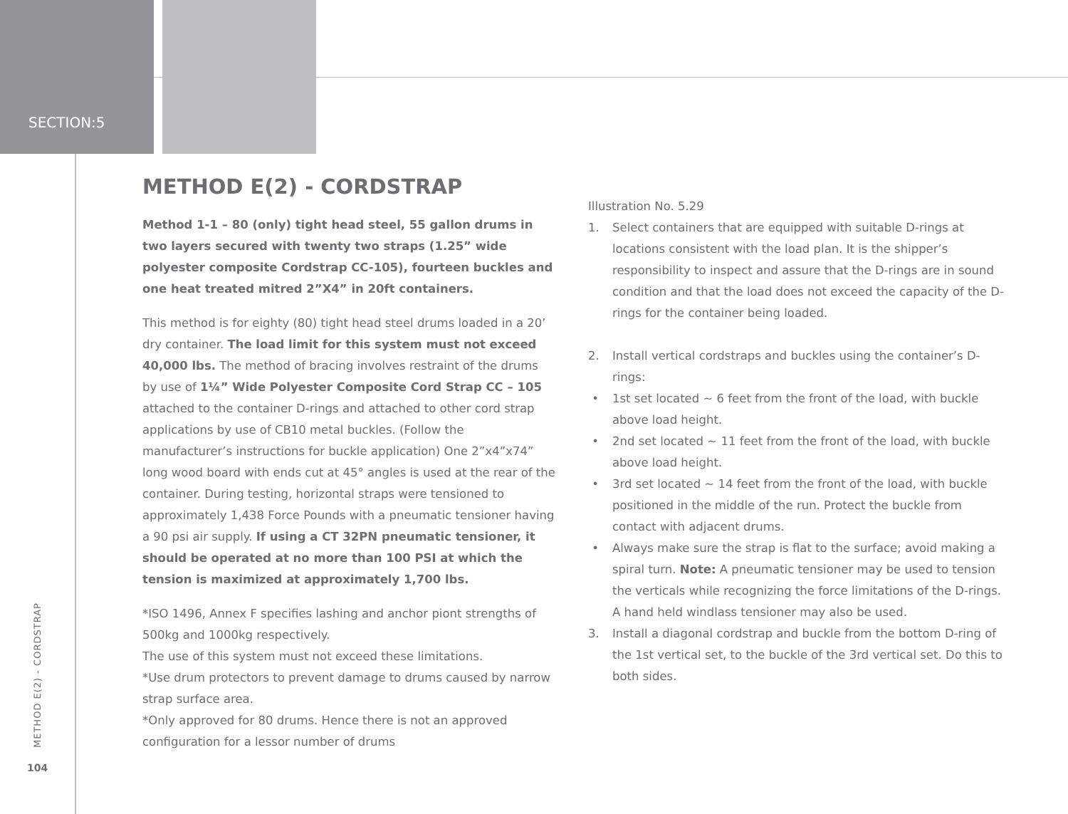SECTION:5
METHOD E(2) - CORDSTRAP
104
METHOD E(2) - CORDSTRAP
Method 1-1 – 80 (only) tight head steel, 55 gallon drums in two layers secured with twenty two straps (1.25” wide polyester composite Cordstrap CC-105), fourteen buckles and one heat treated mitred 2”X4” in 20ft containers.
This method is for eighty (80) tight head steel drums loaded in a 20’ dry container. The load limit for this system must not exceed 40,000 lbs. The method of bracing involves restraint of the drums by use of 1¼” Wide Polyester Composite Cord Strap CC – 105 attached to the container D-rings and attached to other cord strap applications by use of CB10 metal buckles. (Follow the manufacturer’s instructions for buckle application) One 2”x4”x74” long wood board with ends cut at 45° angles is used at the rear of the container. During testing, horizontal straps were tensioned to approximately 1,438 Force Pounds with a pneumatic tensioner having a 90 psi air supply. If using a CT 32PN pneumatic tensioner, it should be operated at no more than 100 PSI at which the tension is maximized at approximately 1,700 lbs.
*ISO 1496, Annex F specifies lashing and anchor piont strengths of 500kg and 1000kg respectively.
The use of this system must not exceed these limitations.
*Use drum protectors to prevent damage to drums caused by narrow strap surface area.
*Only approved for 80 drums. Hence there is not an approved configuration for a lessor number of drums
Illustration No. 5.29
1. Select containers that are equipped with suitable D-rings at locations consistent with the load plan. It is the shipper’s responsibility to inspect and assure that the D-rings are in sound condition and that the load does not exceed the capacity of the D-rings for the container being loaded.
2. Install vertical cordstraps and buckles using the container’s D-rings:
• 1st set located ~ 6 feet from the front of the load, with buckle above load height.
• 2nd set located ~ 11 feet from the front of the load, with buckle above load height.
• 3rd set located ~ 14 feet from the front of the load, with buckle positioned in the middle of the run. Protect the buckle from contact with adjacent drums.
• Always make sure the strap is flat to the surface; avoid making a spiral turn. Note: A pneumatic tensioner may be used to tension the verticals while recognizing the force limitations of the D-rings. A hand held windlass tensioner may also be used.
3. Install a diagonal cordstrap and buckle from the bottom D-ring of the 1st vertical set, to the buckle of the 3rd vertical set. Do this to both sides.